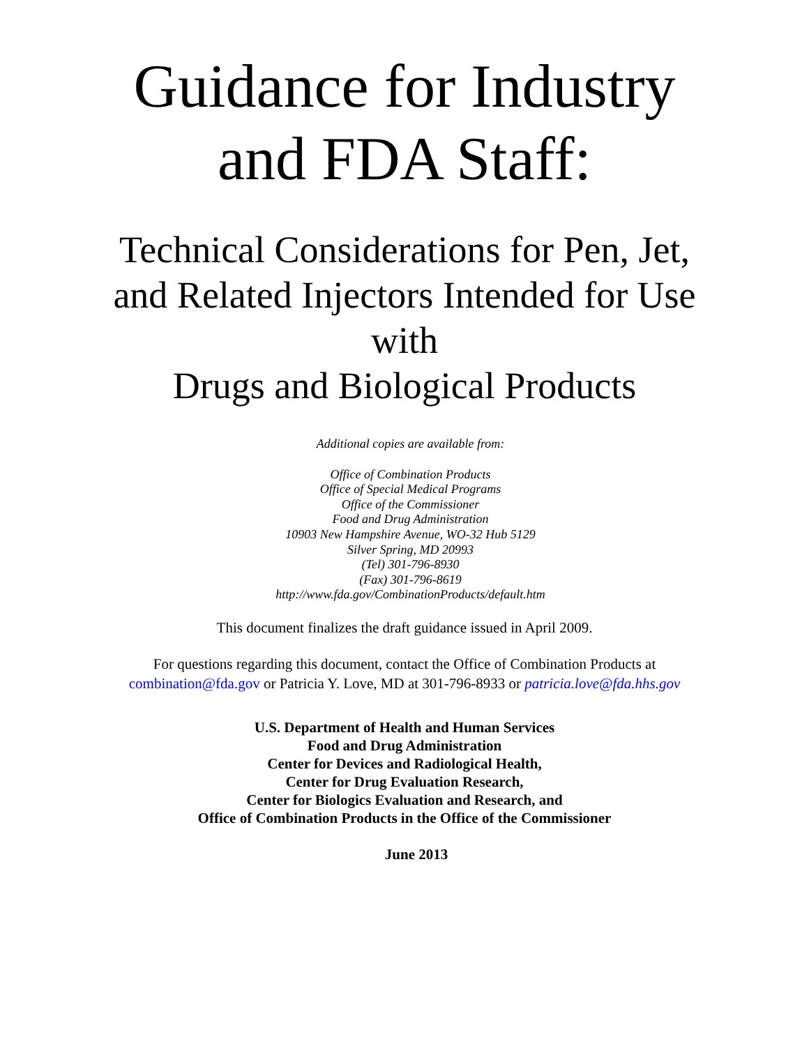Guidance for Industry
and FDA Staff:
Technical Considerations for Pen, Jet,
and Related Injectors Intended for Use
with
Drugs and Biological Products
Additional copies are available from:
Office of Combination Products
Office of Special Medical Programs
Office of the Commissioner
Food and Drug Administration
10903 New Hampshire Avenue, WO-32 Hub 5129
Silver Spring, MD 20993
(Tel) 301-796-8930
(Fax) 301-796-8619
http://www.fda.gov/CombinationProducts/default.htm
This document finalizes the draft guidance issued in April 2009.
For questions regarding this document, contact the Office of Combination Products at
combination@fda.gov or Patricia Y. Love, MD at 301-796-8933 or patricia.love@fda.hhs.gov
U.S. Department of Health and Human Services
Food and Drug Administration
Center for Devices and Radiological Health,
Center for Drug Evaluation Research,
Center for Biologics Evaluation and Research, and
Office of Combination Products in the Office of the Commissioner
June 2013